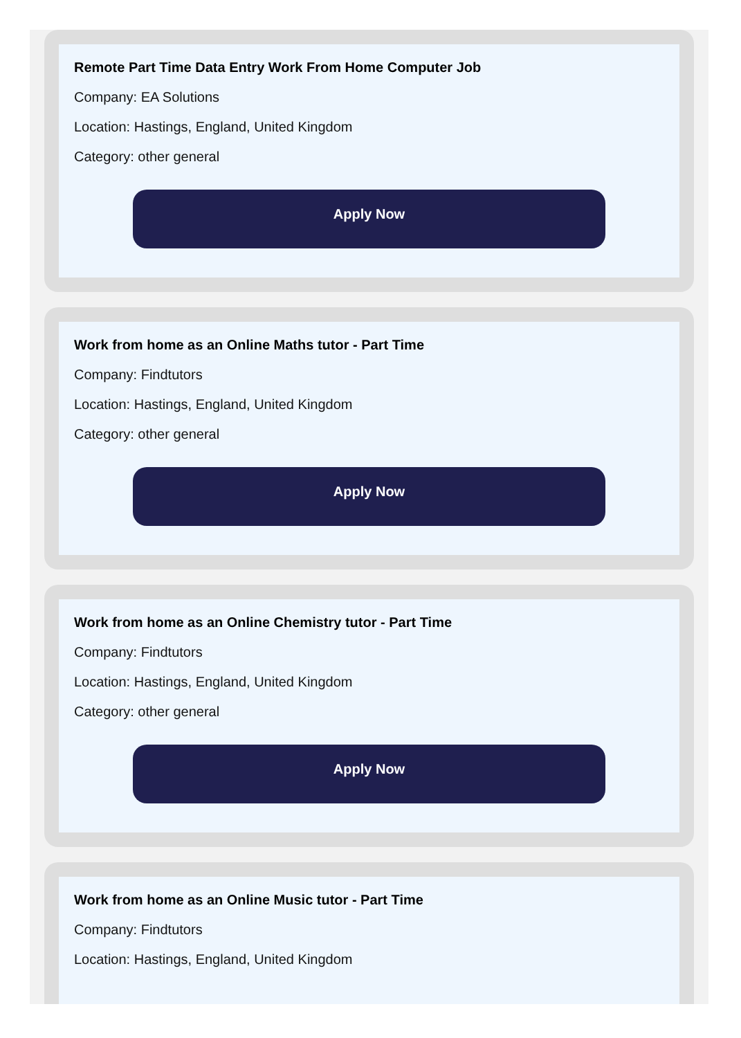Remote Part Time Data Entry Work From Home Computer Job
Company: EA Solutions
Location: Hastings, England, United Kingdom
Category: other general
Apply Now
Work from home as an Online Maths tutor - Part Time
Company: Findtutors
Location: Hastings, England, United Kingdom
Category: other general
Apply Now
Work from home as an Online Chemistry tutor - Part Time
Company: Findtutors
Location: Hastings, England, United Kingdom
Category: other general
Apply Now
Work from home as an Online Music tutor - Part Time
Company: Findtutors
Location: Hastings, England, United Kingdom